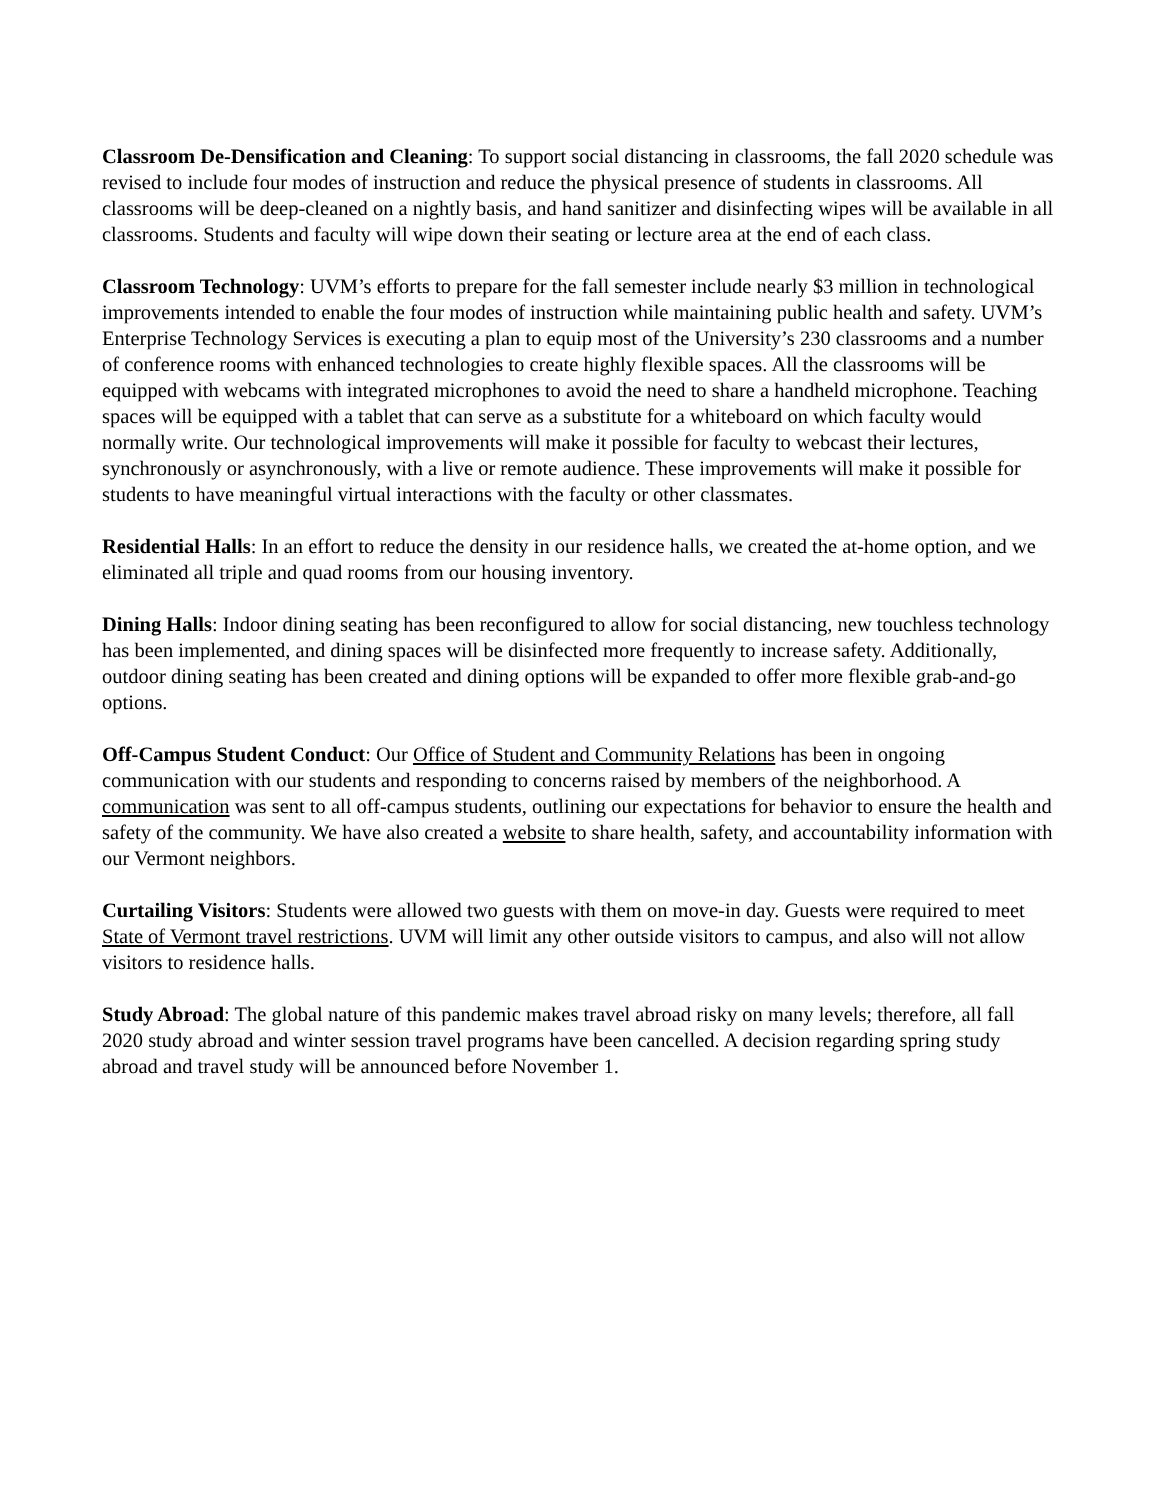Classroom De-Densification and Cleaning: To support social distancing in classrooms, the fall 2020 schedule was revised to include four modes of instruction and reduce the physical presence of students in classrooms. All classrooms will be deep-cleaned on a nightly basis, and hand sanitizer and disinfecting wipes will be available in all classrooms. Students and faculty will wipe down their seating or lecture area at the end of each class.
Classroom Technology: UVM’s efforts to prepare for the fall semester include nearly $3 million in technological improvements intended to enable the four modes of instruction while maintaining public health and safety. UVM’s Enterprise Technology Services is executing a plan to equip most of the University’s 230 classrooms and a number of conference rooms with enhanced technologies to create highly flexible spaces. All the classrooms will be equipped with webcams with integrated microphones to avoid the need to share a handheld microphone. Teaching spaces will be equipped with a tablet that can serve as a substitute for a whiteboard on which faculty would normally write. Our technological improvements will make it possible for faculty to webcast their lectures, synchronously or asynchronously, with a live or remote audience. These improvements will make it possible for students to have meaningful virtual interactions with the faculty or other classmates.
Residential Halls: In an effort to reduce the density in our residence halls, we created the at-home option, and we eliminated all triple and quad rooms from our housing inventory.
Dining Halls: Indoor dining seating has been reconfigured to allow for social distancing, new touchless technology has been implemented, and dining spaces will be disinfected more frequently to increase safety. Additionally, outdoor dining seating has been created and dining options will be expanded to offer more flexible grab-and-go options.
Off-Campus Student Conduct: Our Office of Student and Community Relations has been in ongoing communication with our students and responding to concerns raised by members of the neighborhood. A communication was sent to all off-campus students, outlining our expectations for behavior to ensure the health and safety of the community. We have also created a website to share health, safety, and accountability information with our Vermont neighbors.
Curtailing Visitors: Students were allowed two guests with them on move-in day. Guests were required to meet State of Vermont travel restrictions. UVM will limit any other outside visitors to campus, and also will not allow visitors to residence halls.
Study Abroad: The global nature of this pandemic makes travel abroad risky on many levels; therefore, all fall 2020 study abroad and winter session travel programs have been cancelled. A decision regarding spring study abroad and travel study will be announced before November 1.